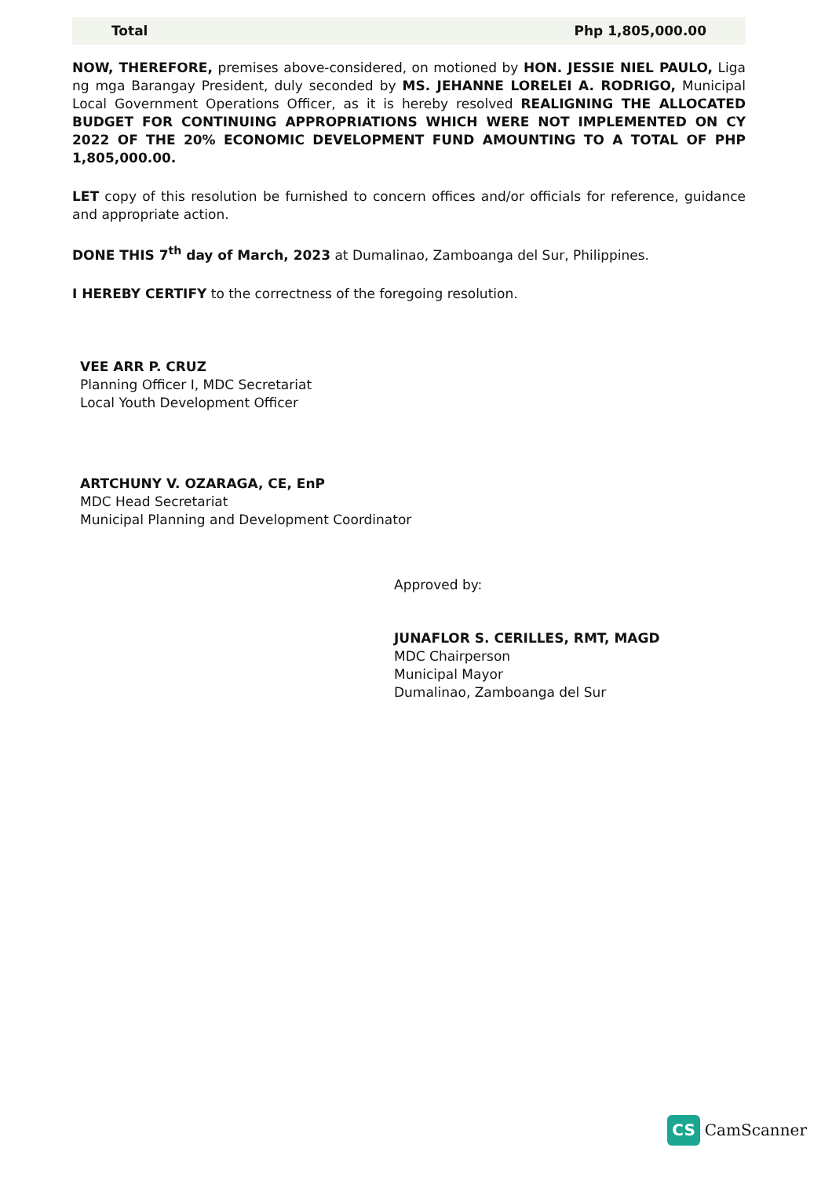| Total | Php 1,805,000.00 |
NOW, THEREFORE, premises above-considered, on motioned by HON. JESSIE NIEL PAULO, Liga ng mga Barangay President, duly seconded by MS. JEHANNE LORELEI A. RODRIGO, Municipal Local Government Operations Officer, as it is hereby resolved REALIGNING THE ALLOCATED BUDGET FOR CONTINUING APPROPRIATIONS WHICH WERE NOT IMPLEMENTED ON CY 2022 OF THE 20% ECONOMIC DEVELOPMENT FUND AMOUNTING TO A TOTAL OF PHP 1,805,000.00.
LET copy of this resolution be furnished to concern offices and/or officials for reference, guidance and appropriate action.
DONE THIS 7<sup>th</sup> day of March, 2023 at Dumalinao, Zamboanga del Sur, Philippines.
I HEREBY CERTIFY to the correctness of the foregoing resolution.
VEE ARR P. CRUZ
Planning Officer I, MDC Secretariat
Local Youth Development Officer
ARTCHUNY V. OZARAGA, CE, EnP
MDC Head Secretariat
Municipal Planning and Development Coordinator
Approved by:
JUNAFLOR S. CERILLES, RMT, MAGD
MDC Chairperson
Municipal Mayor
Dumalinao, Zamboanga del Sur
CS CamScanner